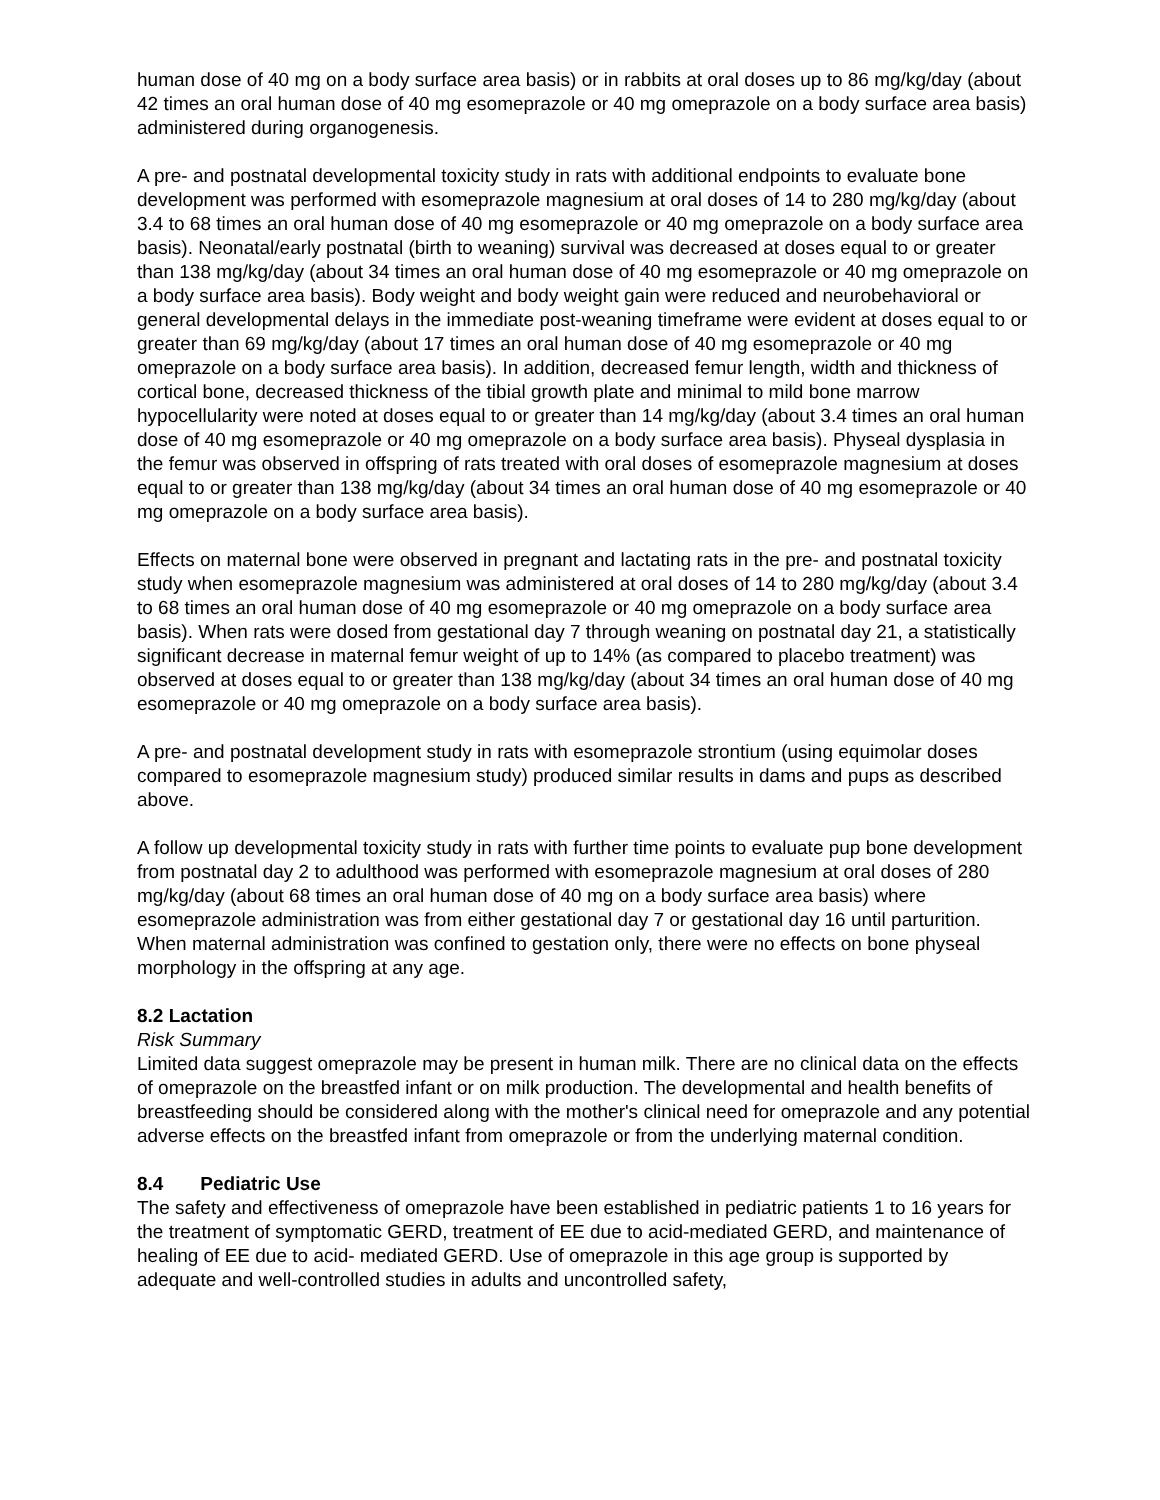human dose of 40 mg on a body surface area basis) or in rabbits at oral doses up to 86 mg/kg/day (about 42 times an oral human dose of 40 mg esomeprazole or 40 mg omeprazole on a body surface area basis) administered during organogenesis.
A pre- and postnatal developmental toxicity study in rats with additional endpoints to evaluate bone development was performed with esomeprazole magnesium at oral doses of 14 to 280 mg/kg/day (about 3.4 to 68 times an oral human dose of 40 mg esomeprazole or 40 mg omeprazole on a body surface area basis). Neonatal/early postnatal (birth to weaning) survival was decreased at doses equal to or greater than 138 mg/kg/day (about 34 times an oral human dose of 40 mg esomeprazole or 40 mg omeprazole on a body surface area basis). Body weight and body weight gain were reduced and neurobehavioral or general developmental delays in the immediate post-weaning timeframe were evident at doses equal to or greater than 69 mg/kg/day (about 17 times an oral human dose of 40 mg esomeprazole or 40 mg omeprazole on a body surface area basis). In addition, decreased femur length, width and thickness of cortical bone, decreased thickness of the tibial growth plate and minimal to mild bone marrow hypocellularity were noted at doses equal to or greater than 14 mg/kg/day (about 3.4 times an oral human dose of 40 mg esomeprazole or 40 mg omeprazole on a body surface area basis). Physeal dysplasia in the femur was observed in offspring of rats treated with oral doses of esomeprazole magnesium at doses equal to or greater than 138 mg/kg/day (about 34 times an oral human dose of 40 mg esomeprazole or 40 mg omeprazole on a body surface area basis).
Effects on maternal bone were observed in pregnant and lactating rats in the pre- and postnatal toxicity study when esomeprazole magnesium was administered at oral doses of 14 to 280 mg/kg/day (about 3.4 to 68 times an oral human dose of 40 mg esomeprazole or 40 mg omeprazole on a body surface area basis). When rats were dosed from gestational day 7 through weaning on postnatal day 21, a statistically significant decrease in maternal femur weight of up to 14% (as compared to placebo treatment) was observed at doses equal to or greater than 138 mg/kg/day (about 34 times an oral human dose of 40 mg esomeprazole or 40 mg omeprazole on a body surface area basis).
A pre- and postnatal development study in rats with esomeprazole strontium (using equimolar doses compared to esomeprazole magnesium study) produced similar results in dams and pups as described above.
A follow up developmental toxicity study in rats with further time points to evaluate pup bone development from postnatal day 2 to adulthood was performed with esomeprazole magnesium at oral doses of 280 mg/kg/day (about 68 times an oral human dose of 40 mg on a body surface area basis) where esomeprazole administration was from either gestational day 7 or gestational day 16 until parturition. When maternal administration was confined to gestation only, there were no effects on bone physeal morphology in the offspring at any age.
8.2 Lactation
Risk Summary
Limited data suggest omeprazole may be present in human milk. There are no clinical data on the effects of omeprazole on the breastfed infant or on milk production. The developmental and health benefits of breastfeeding should be considered along with the mother's clinical need for omeprazole and any potential adverse effects on the breastfed infant from omeprazole or from the underlying maternal condition.
8.4 Pediatric Use
The safety and effectiveness of omeprazole have been established in pediatric patients 1 to 16 years for the treatment of symptomatic GERD, treatment of EE due to acid-mediated GERD, and maintenance of healing of EE due to acid- mediated GERD. Use of omeprazole in this age group is supported by adequate and well-controlled studies in adults and uncontrolled safety,